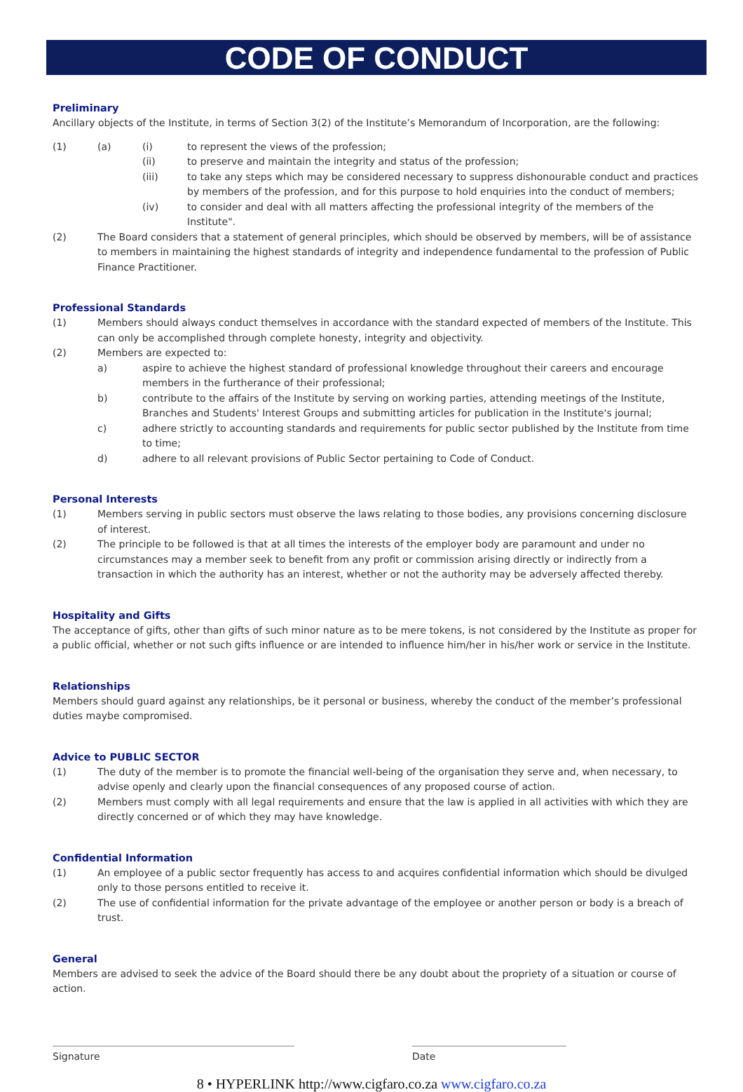CODE OF CONDUCT
Preliminary
Ancillary objects of the Institute, in terms of Section 3(2) of the Institute’s Memorandum of Incorporation, are the following:
(1) (a) (i) to represent the views of the profession;
(ii) to preserve and maintain the integrity and status of the profession;
(iii) to take any steps which may be considered necessary to suppress dishonourable conduct and practices by members of the profession, and for this purpose to hold enquiries into the conduct of members;
(iv) to consider and deal with all matters affecting the professional integrity of the members of the Institute".
(2) The Board considers that a statement of general principles, which should be observed by members, will be of assistance to members in maintaining the highest standards of integrity and independence fundamental to the profession of Public Finance Practitioner.
Professional Standards
(1) Members should always conduct themselves in accordance with the standard expected of members of the Institute. This can only be accomplished through complete honesty, integrity and objectivity.
(2) Members are expected to:
a) aspire to achieve the highest standard of professional knowledge throughout their careers and encourage members in the furtherance of their professional;
b) contribute to the affairs of the Institute by serving on working parties, attending meetings of the Institute, Branches and Students' Interest Groups and submitting articles for publication in the Institute's journal;
c) adhere strictly to accounting standards and requirements for public sector published by the Institute from time to time;
d) adhere to all relevant provisions of Public Sector pertaining to Code of Conduct.
Personal Interests
(1) Members serving in public sectors must observe the laws relating to those bodies, any provisions concerning disclosure of interest.
(2) The principle to be followed is that at all times the interests of the employer body are paramount and under no circumstances may a member seek to benefit from any profit or commission arising directly or indirectly from a transaction in which the authority has an interest, whether or not the authority may be adversely affected thereby.
Hospitality and Gifts
The acceptance of gifts, other than gifts of such minor nature as to be mere tokens, is not considered by the Institute as proper for a public official, whether or not such gifts influence or are intended to influence him/her in his/her work or service in the Institute.
Relationships
Members should guard against any relationships, be it personal or business, whereby the conduct of the member’s professional duties maybe compromised.
Advice to PUBLIC SECTOR
(1) The duty of the member is to promote the financial well-being of the organisation they serve and, when necessary, to advise openly and clearly upon the financial consequences of any proposed course of action.
(2) Members must comply with all legal requirements and ensure that the law is applied in all activities with which they are directly concerned or of which they may have knowledge.
Confidential Information
(1) An employee of a public sector frequently has access to and acquires confidential information which should be divulged only to those persons entitled to receive it.
(2) The use of confidential information for the private advantage of the employee or another person or body is a breach of trust.
General
Members are advised to seek the advice of the Board should there be any doubt about the propriety of a situation or course of action.
Signature Date
8 • HYPERLINK http://www.cigfaro.co.za www.cigfaro.co.za